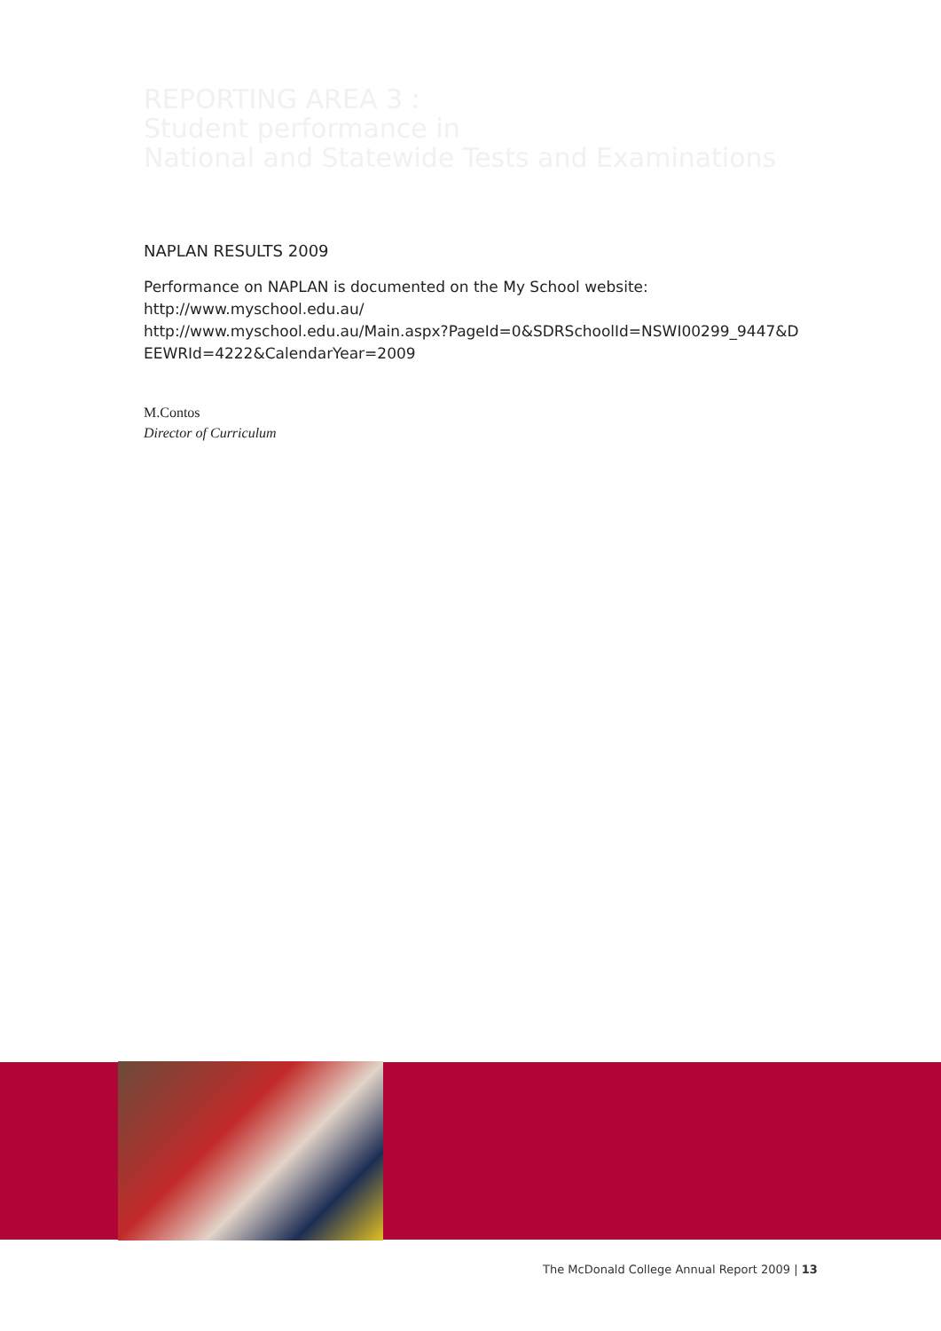REPORTING AREA 3 :
Student performance in
National and Statewide Tests and Examinations
NAPLAN RESULTS 2009
Performance on NAPLAN is documented on the My School website:
http://www.myschool.edu.au/
http://www.myschool.edu.au/Main.aspx?PageId=0&SDRSchoolId=NSWI00299_9447&D
EEWRId=4222&CalendarYear=2009
M.Contos
Director of Curriculum
The McDonald College Annual Report 2009 | 13